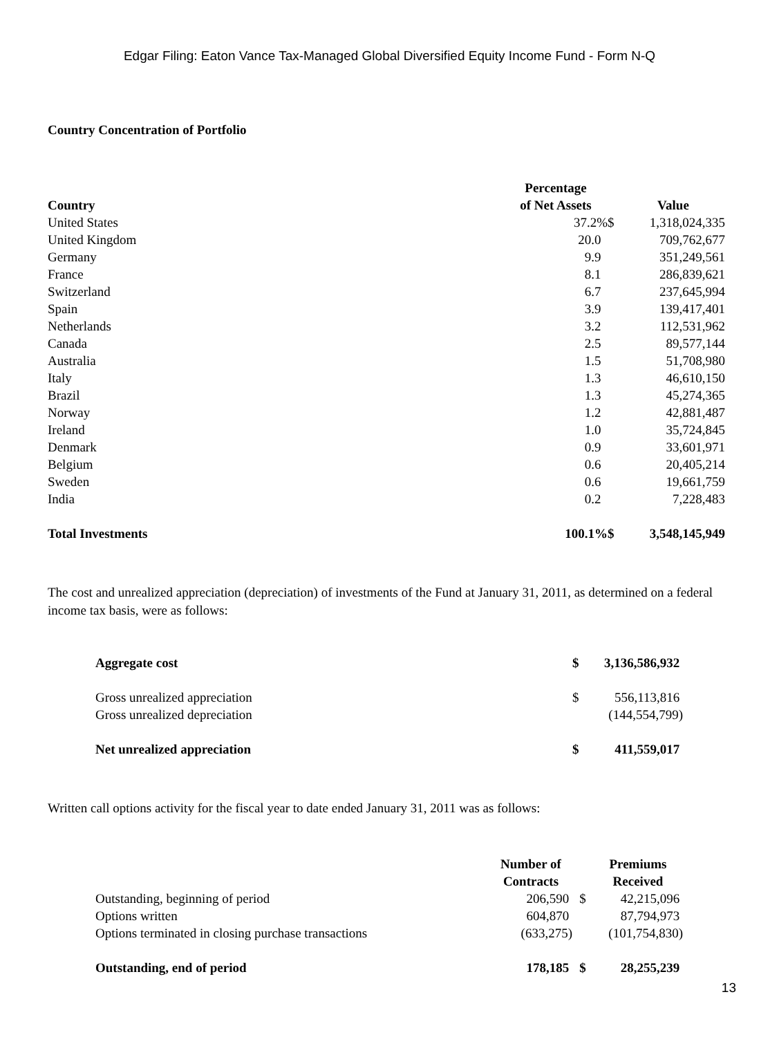Edgar Filing: Eaton Vance Tax-Managed Global Diversified Equity Income Fund - Form N-Q
Country Concentration of Portfolio
| Country | Percentage of Net Assets | | Value |
| --- | --- | --- | --- |
| United States | 37.2% | $ | 1,318,024,335 |
| United Kingdom | 20.0 | | 709,762,677 |
| Germany | 9.9 | | 351,249,561 |
| France | 8.1 | | 286,839,621 |
| Switzerland | 6.7 | | 237,645,994 |
| Spain | 3.9 | | 139,417,401 |
| Netherlands | 3.2 | | 112,531,962 |
| Canada | 2.5 | | 89,577,144 |
| Australia | 1.5 | | 51,708,980 |
| Italy | 1.3 | | 46,610,150 |
| Brazil | 1.3 | | 45,274,365 |
| Norway | 1.2 | | 42,881,487 |
| Ireland | 1.0 | | 35,724,845 |
| Denmark | 0.9 | | 33,601,971 |
| Belgium | 0.6 | | 20,405,214 |
| Sweden | 0.6 | | 19,661,759 |
| India | 0.2 | | 7,228,483 |
| Total Investments | 100.1% | $ | 3,548,145,949 |
The cost and unrealized appreciation (depreciation) of investments of the Fund at January 31, 2011, as determined on a federal income tax basis, were as follows:
| Aggregate cost | $ | 3,136,586,932 |
| Gross unrealized appreciation | $ | 556,113,816 |
| Gross unrealized depreciation | | (144,554,799) |
| Net unrealized appreciation | $ | 411,559,017 |
Written call options activity for the fiscal year to date ended January 31, 2011 was as follows:
| | Number of Contracts | | Premiums Received |
| --- | --- | --- | --- |
| Outstanding, beginning of period | 206,590 | $ | 42,215,096 |
| Options written | 604,870 | | 87,794,973 |
| Options terminated in closing purchase transactions | (633,275) | | (101,754,830) |
| Outstanding, end of period | 178,185 | $ | 28,255,239 |
13